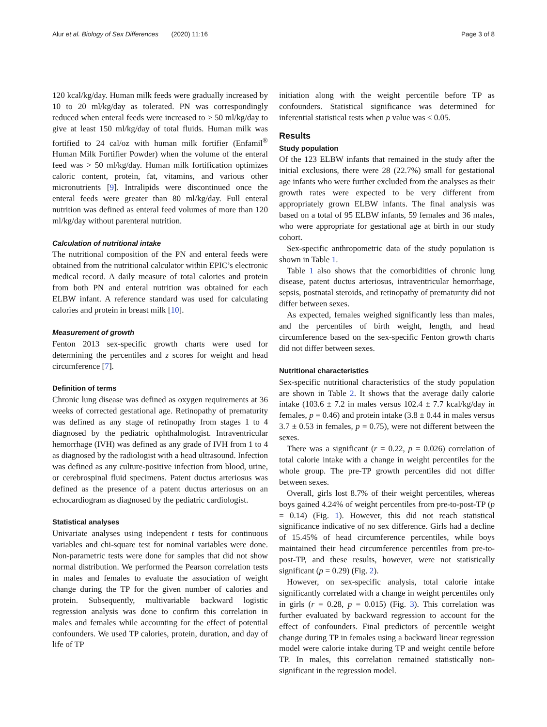Alur et al. Biology of Sex Differences (2020) 11:16 Page 3 of 8
120 kcal/kg/day. Human milk feeds were gradually increased by 10 to 20 ml/kg/day as tolerated. PN was correspondingly reduced when enteral feeds were increased to > 50 ml/kg/day to give at least 150 ml/kg/day of total fluids. Human milk was fortified to 24 cal/oz with human milk fortifier (Enfamil<sup>®</sup> Human Milk Fortifier Powder) when the volume of the enteral feed was > 50 ml/kg/day. Human milk fortification optimizes caloric content, protein, fat, vitamins, and various other micronutrients [9]. Intralipids were discontinued once the enteral feeds were greater than 80 ml/kg/day. Full enteral nutrition was defined as enteral feed volumes of more than 120 ml/kg/day without parenteral nutrition.
Calculation of nutritional intake
The nutritional composition of the PN and enteral feeds were obtained from the nutritional calculator within EPIC’s electronic medical record. A daily measure of total calories and protein from both PN and enteral nutrition was obtained for each ELBW infant. A reference standard was used for calculating calories and protein in breast milk [10].
Measurement of growth
Fenton 2013 sex-specific growth charts were used for determining the percentiles and z scores for weight and head circumference [7].
Definition of terms
Chronic lung disease was defined as oxygen requirements at 36 weeks of corrected gestational age. Retinopathy of prematurity was defined as any stage of retinopathy from stages 1 to 4 diagnosed by the pediatric ophthalmologist. Intraventricular hemorrhage (IVH) was defined as any grade of IVH from 1 to 4 as diagnosed by the radiologist with a head ultrasound. Infection was defined as any culture-positive infection from blood, urine, or cerebrospinal fluid specimens. Patent ductus arteriosus was defined as the presence of a patent ductus arteriosus on an echocardiogram as diagnosed by the pediatric cardiologist.
Statistical analyses
Univariate analyses using independent t tests for continuous variables and chi-square test for nominal variables were done. Non-parametric tests were done for samples that did not show normal distribution. We performed the Pearson correlation tests in males and females to evaluate the association of weight change during the TP for the given number of calories and protein. Subsequently, multivariable backward logistic regression analysis was done to confirm this correlation in males and females while accounting for the effect of potential confounders. We used TP calories, protein, duration, and day of life of TP
initiation along with the weight percentile before TP as confounders. Statistical significance was determined for inferential statistical tests when p value was ≤ 0.05.
Results
Study population
Of the 123 ELBW infants that remained in the study after the initial exclusions, there were 28 (22.7%) small for gestational age infants who were further excluded from the analyses as their growth rates were expected to be very different from appropriately grown ELBW infants. The final analysis was based on a total of 95 ELBW infants, 59 females and 36 males, who were appropriate for gestational age at birth in our study cohort.
Sex-specific anthropometric data of the study population is shown in Table 1.
Table 1 also shows that the comorbidities of chronic lung disease, patent ductus arteriosus, intraventricular hemorrhage, sepsis, postnatal steroids, and retinopathy of prematurity did not differ between sexes.
As expected, females weighed significantly less than males, and the percentiles of birth weight, length, and head circumference based on the sex-specific Fenton growth charts did not differ between sexes.
Nutritional characteristics
Sex-specific nutritional characteristics of the study population are shown in Table 2. It shows that the average daily calorie intake (103.6 ± 7.2 in males versus 102.4 ± 7.7 kcal/kg/day in females, p = 0.46) and protein intake (3.8 ± 0.44 in males versus 3.7 ± 0.53 in females, p = 0.75), were not different between the sexes.
There was a significant (r = 0.22, p = 0.026) correlation of total calorie intake with a change in weight percentiles for the whole group. The pre-TP growth percentiles did not differ between sexes.
Overall, girls lost 8.7% of their weight percentiles, whereas boys gained 4.24% of weight percentiles from pre-to-post-TP (p = 0.14) (Fig. 1). However, this did not reach statistical significance indicative of no sex difference. Girls had a decline of 15.45% of head circumference percentiles, while boys maintained their head circumference percentiles from pre-to-post-TP, and these results, however, were not statistically significant (p = 0.29) (Fig. 2).
However, on sex-specific analysis, total calorie intake significantly correlated with a change in weight percentiles only in girls (r = 0.28, p = 0.015) (Fig. 3). This correlation was further evaluated by backward regression to account for the effect of confounders. Final predictors of percentile weight change during TP in females using a backward linear regression model were calorie intake during TP and weight centile before TP. In males, this correlation remained statistically non-significant in the regression model.